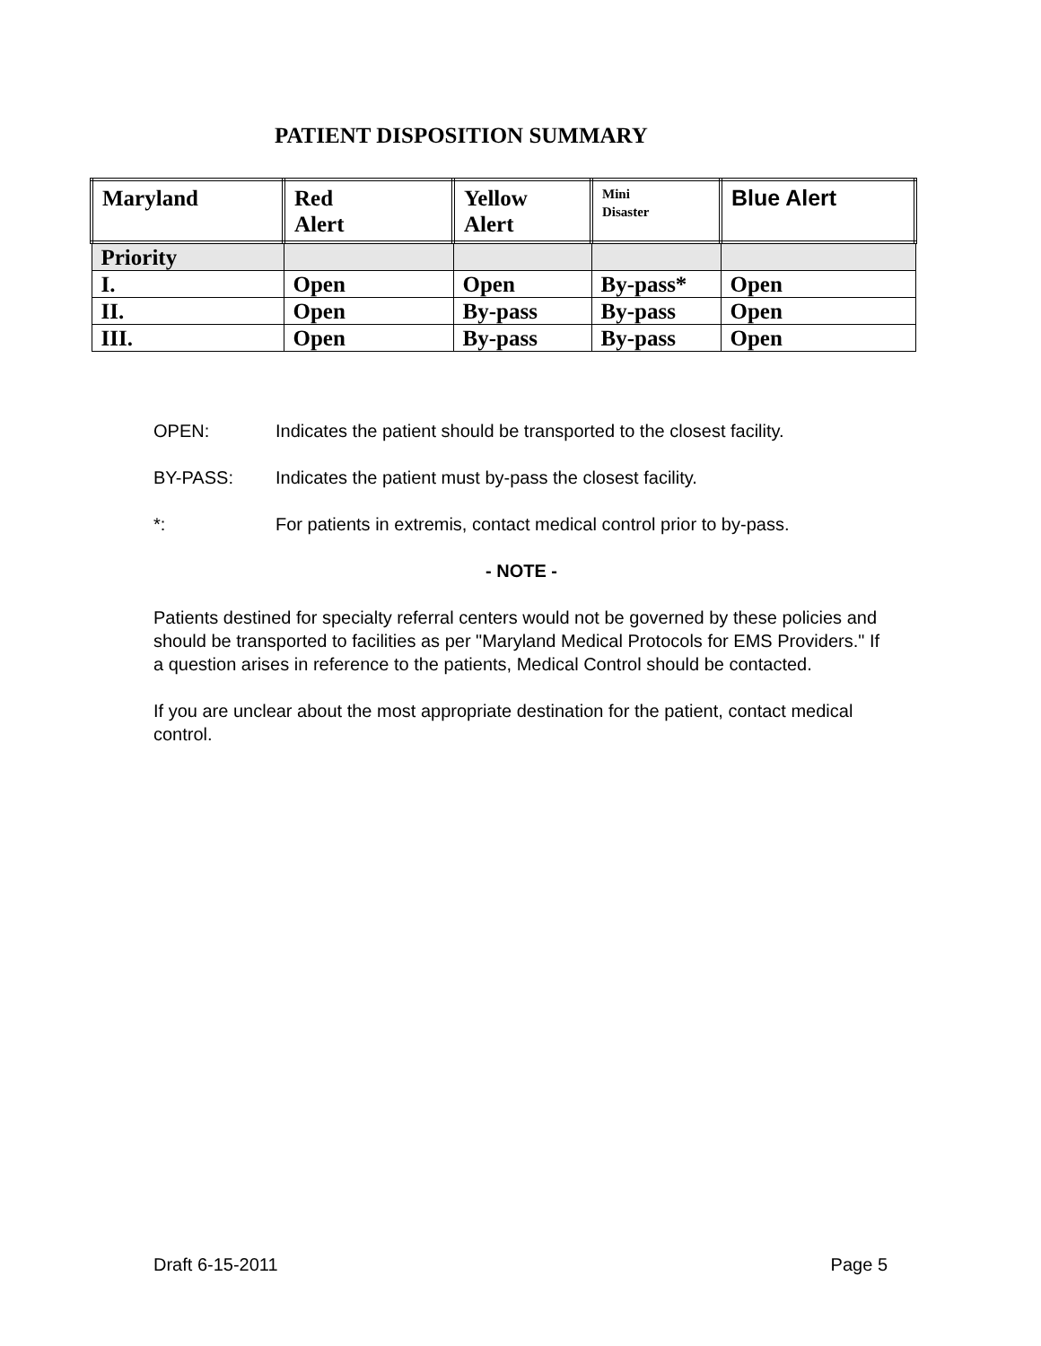PATIENT DISPOSITION SUMMARY
| Maryland | Red Alert | Yellow Alert | Mini Disaster | Blue Alert |
| Priority | | | | |
| I. | Open | Open | By-pass* | Open |
| II. | Open | By-pass | By-pass | Open |
| III. | Open | By-pass | By-pass | Open |
OPEN: Indicates the patient should be transported to the closest facility.
BY-PASS: Indicates the patient must by-pass the closest facility.
*: For patients in extremis, contact medical control prior to by-pass.
- NOTE -
Patients destined for specialty referral centers would not be governed by these policies and should be transported to facilities as per "Maryland Medical Protocols for EMS Providers." If a question arises in reference to the patients, Medical Control should be contacted.
If you are unclear about the most appropriate destination for the patient, contact medical control.
Draft 6-15-2011 Page 5